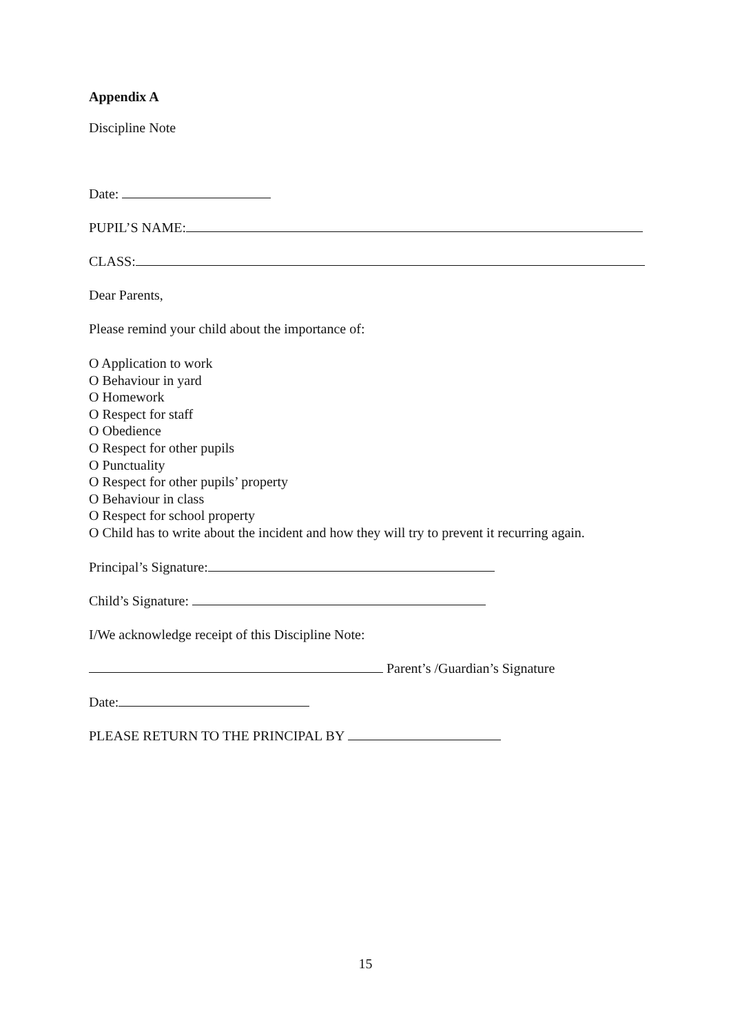Appendix A
Discipline Note
Date:
PUPIL’S NAME:
CLASS:
Dear Parents,
Please remind your child about the importance of:
O Application to work
O Behaviour in yard
O Homework
O Respect for staff
O Obedience
O Respect for other pupils
O Punctuality
O Respect for other pupils’ property
O Behaviour in class
O Respect for school property
O Child has to write about the incident and how they will try to prevent it recurring again.
Principal’s Signature:
Child’s Signature:
I/We acknowledge receipt of this Discipline Note:
Parent’s /Guardian’s Signature
Date:
PLEASE RETURN TO THE PRINCIPAL BY
15